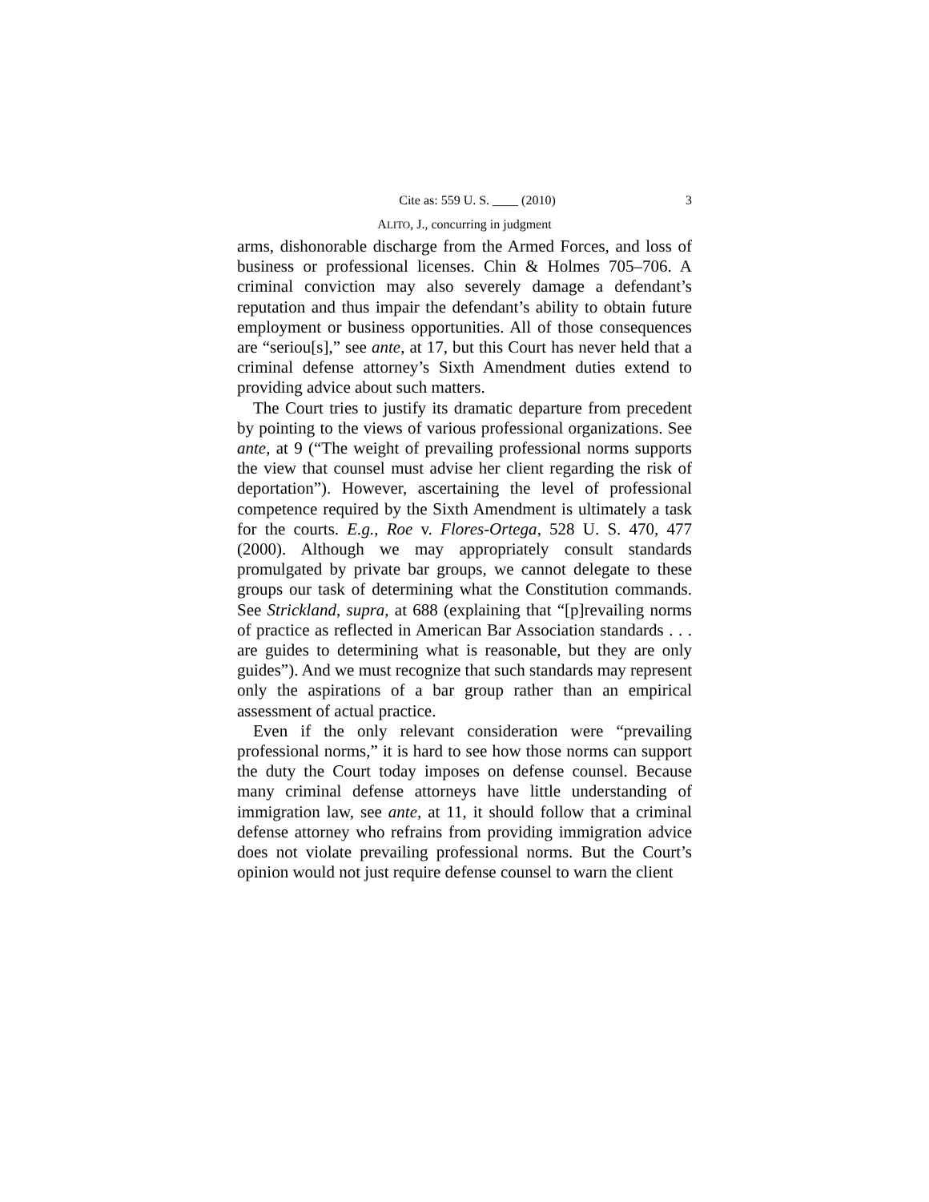Cite as: 559 U. S. ____ (2010) 3
ALITO, J., concurring in judgment
arms, dishonorable discharge from the Armed Forces, and loss of business or professional licenses. Chin & Holmes 705–706. A criminal conviction may also severely damage a defendant’s reputation and thus impair the defendant’s ability to obtain future employment or business opportunities. All of those consequences are “seriou[s],” see ante, at 17, but this Court has never held that a criminal defense attorney’s Sixth Amendment duties extend to providing advice about such matters.
The Court tries to justify its dramatic departure from precedent by pointing to the views of various professional organizations. See ante, at 9 (“The weight of prevailing professional norms supports the view that counsel must advise her client regarding the risk of deportation”). However, ascertaining the level of professional competence required by the Sixth Amendment is ultimately a task for the courts. E.g., Roe v. Flores-Ortega, 528 U. S. 470, 477 (2000). Although we may appropriately consult standards promulgated by private bar groups, we cannot delegate to these groups our task of determining what the Constitution commands. See Strickland, supra, at 688 (explaining that “[p]revailing norms of practice as reflected in American Bar Association standards . . . are guides to determining what is reasonable, but they are only guides”). And we must recognize that such standards may represent only the aspirations of a bar group rather than an empirical assessment of actual practice.
Even if the only relevant consideration were “prevailing professional norms,” it is hard to see how those norms can support the duty the Court today imposes on defense counsel. Because many criminal defense attorneys have little understanding of immigration law, see ante, at 11, it should follow that a criminal defense attorney who refrains from providing immigration advice does not violate prevailing professional norms. But the Court’s opinion would not just require defense counsel to warn the client